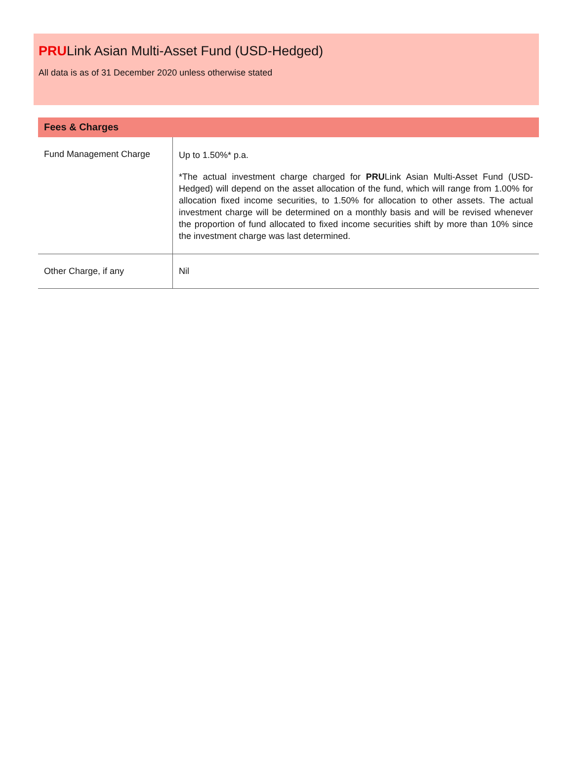PRULink Asian Multi-Asset Fund (USD-Hedged)
All data is as of 31 December 2020 unless otherwise stated
Fees & Charges
| Fund Management Charge | Up to 1.50%* p.a. *The actual investment charge charged for PRU Link Asian Multi-Asset Fund (USD-Hedged) will depend on the asset allocation of the fund, which will range from 1.00% for allocation fixed income securities, to 1.50% for allocation to other assets. The actual investment charge will be determined on a monthly basis and will be revised whenever the proportion of fund allocated to fixed income securities shift by more than 10% since the investment charge was last determined. |
| Other Charge, if any | Nil |